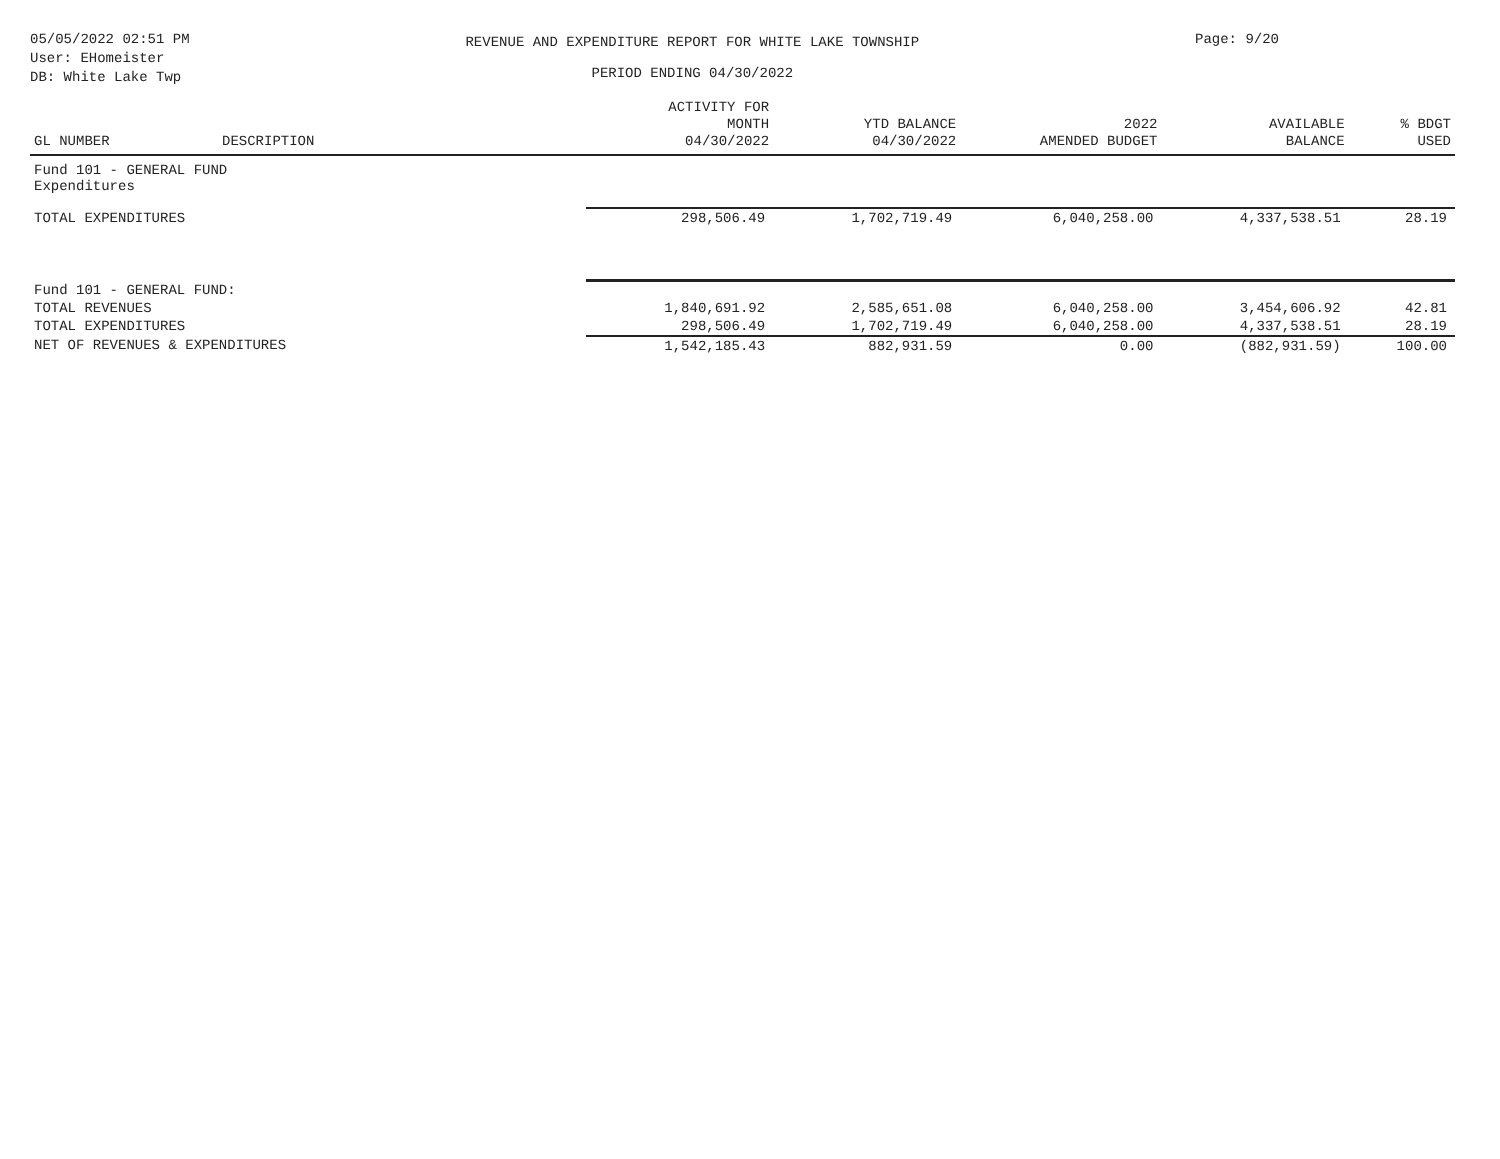05/05/2022 02:51 PM
User: EHomeister
DB: White Lake Twp
REVENUE AND EXPENDITURE REPORT FOR WHITE LAKE TOWNSHIP
PERIOD ENDING 04/30/2022
Page: 9/20
| GL NUMBER | DESCRIPTION | ACTIVITY FOR MONTH 04/30/2022 | YTD BALANCE 04/30/2022 | 2022 AMENDED BUDGET | AVAILABLE BALANCE | % BDGT USED |
| --- | --- | --- | --- | --- | --- | --- |
| Fund 101 - GENERAL FUND Expenditures | | | | | | |
| TOTAL EXPENDITURES | | 298,506.49 | 1,702,719.49 | 6,040,258.00 | 4,337,538.51 | 28.19 |
| Fund 101 - GENERAL FUND: | | | | | | |
| TOTAL REVENUES | | 1,840,691.92 | 2,585,651.08 | 6,040,258.00 | 3,454,606.92 | 42.81 |
| TOTAL EXPENDITURES | | 298,506.49 | 1,702,719.49 | 6,040,258.00 | 4,337,538.51 | 28.19 |
| NET OF REVENUES & EXPENDITURES | | 1,542,185.43 | 882,931.59 | 0.00 | (882,931.59) | 100.00 |